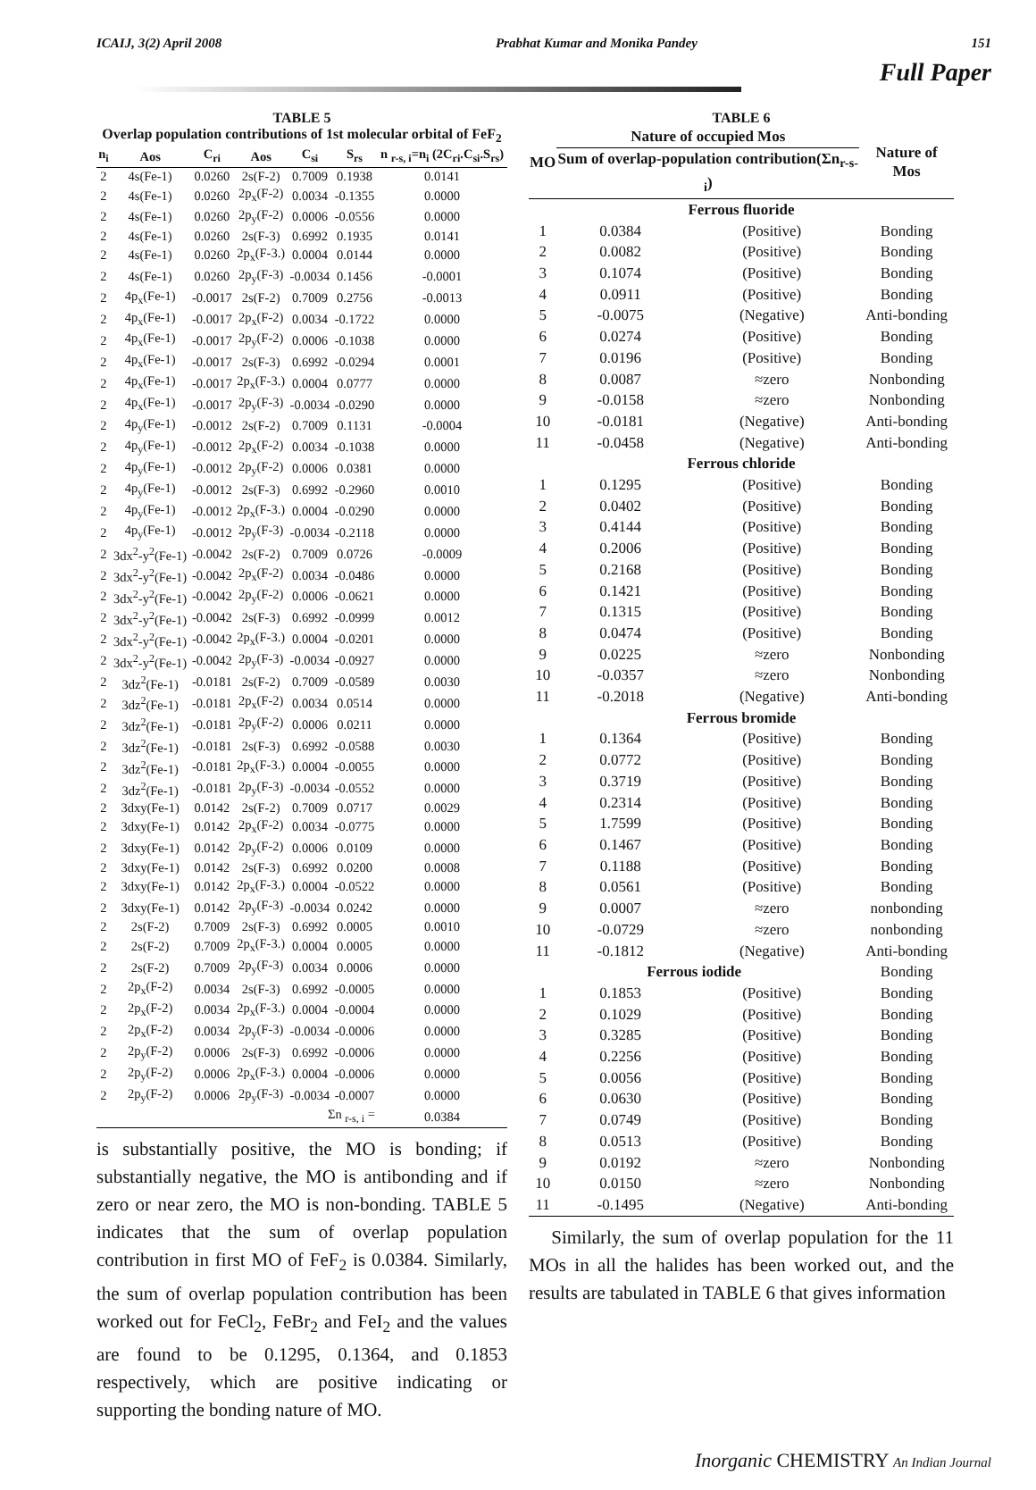ICAIJ, 3(2) April 2008 Prabhat Kumar and Monika Pandey 151
Full Paper
TABLE 5 Overlap population contributions of 1st molecular orbital of FeF <sub>2</sub>
| n<sub>i</sub> | Aos | C<sub>ri</sub> | Aos | C<sub>si</sub> | S<sub>rs</sub> | n <sub>r-s, i</sub>=n<sub>i</sub> (2C<sub>ri</sub>.C<sub>si</sub>.S<sub>rs</sub>) |
| --- | --- | --- | --- | --- | --- | --- |
| 2 | 4s(Fe-1) | 0.0260 | 2s(F-2) | 0.7009 | 0.1938 | 0.0141 |
| 2 | 4s(Fe-1) | 0.0260 | 2p<sub>x</sub>(F-2) | 0.0034 | -0.1355 | 0.0000 |
| 2 | 4s(Fe-1) | 0.0260 | 2p<sub>y</sub>(F-2) | 0.0006 | -0.0556 | 0.0000 |
| 2 | 4s(Fe-1) | 0.0260 | 2s(F-3) | 0.6992 | 0.1935 | 0.0141 |
| 2 | 4s(Fe-1) | 0.0260 | 2p<sub>x</sub>(F-3.) | 0.0004 | 0.0144 | 0.0000 |
| 2 | 4s(Fe-1) | 0.0260 | 2p<sub>y</sub>(F-3) | -0.0034 | 0.1456 | -0.0001 |
| 2 | 4p<sub>x</sub>(Fe-1) | -0.0017 | 2s(F-2) | 0.7009 | 0.2756 | -0.0013 |
| 2 | 4p<sub>x</sub>(Fe-1) | -0.0017 | 2p<sub>x</sub>(F-2) | 0.0034 | -0.1722 | 0.0000 |
| 2 | 4p<sub>x</sub>(Fe-1) | -0.0017 | 2p<sub>y</sub>(F-2) | 0.0006 | -0.1038 | 0.0000 |
| 2 | 4p<sub>x</sub>(Fe-1) | -0.0017 | 2s(F-3) | 0.6992 | -0.0294 | 0.0001 |
| 2 | 4p<sub>x</sub>(Fe-1) | -0.0017 | 2p<sub>x</sub>(F-3.) | 0.0004 | 0.0777 | 0.0000 |
| 2 | 4p<sub>x</sub>(Fe-1) | -0.0017 | 2p<sub>y</sub>(F-3) | -0.0034 | -0.0290 | 0.0000 |
| 2 | 4p<sub>y</sub>(Fe-1) | -0.0012 | 2s(F-2) | 0.7009 | 0.1131 | -0.0004 |
| 2 | 4p<sub>y</sub>(Fe-1) | -0.0012 | 2p<sub>x</sub>(F-2) | 0.0034 | -0.1038 | 0.0000 |
| 2 | 4p<sub>y</sub>(Fe-1) | -0.0012 | 2p<sub>y</sub>(F-2) | 0.0006 | 0.0381 | 0.0000 |
| 2 | 4p<sub>y</sub>(Fe-1) | -0.0012 | 2s(F-3) | 0.6992 | -0.2960 | 0.0010 |
| 2 | 4p<sub>y</sub>(Fe-1) | -0.0012 | 2p<sub>x</sub>(F-3.) | 0.0004 | -0.0290 | 0.0000 |
| 2 | 4p<sub>y</sub>(Fe-1) | -0.0012 | 2p<sub>y</sub>(F-3) | -0.0034 | -0.2118 | 0.0000 |
| 2 | 3dx<sup>2</sup>-y<sup>2</sup>(Fe-1) | -0.0042 | 2s(F-2) | 0.7009 | 0.0726 | -0.0009 |
| 2 | 3dx<sup>2</sup>-y<sup>2</sup>(Fe-1) | -0.0042 | 2p<sub>x</sub>(F-2) | 0.0034 | -0.0486 | 0.0000 |
| 2 | 3dx<sup>2</sup>-y<sup>2</sup>(Fe-1) | -0.0042 | 2p<sub>y</sub>(F-2) | 0.0006 | -0.0621 | 0.0000 |
| 2 | 3dx<sup>2</sup>-y<sup>2</sup>(Fe-1) | -0.0042 | 2s(F-3) | 0.6992 | -0.0999 | 0.0012 |
| 2 | 3dx<sup>2</sup>-y<sup>2</sup>(Fe-1) | -0.0042 | 2p<sub>x</sub>(F-3.) | 0.0004 | -0.0201 | 0.0000 |
| 2 | 3dx<sup>2</sup>-y<sup>2</sup>(Fe-1) | -0.0042 | 2p<sub>y</sub>(F-3) | -0.0034 | -0.0927 | 0.0000 |
| 2 | 3dz<sup>2</sup>(Fe-1) | -0.0181 | 2s(F-2) | 0.7009 | -0.0589 | 0.0030 |
| 2 | 3dz<sup>2</sup>(Fe-1) | -0.0181 | 2p<sub>x</sub>(F-2) | 0.0034 | 0.0514 | 0.0000 |
| 2 | 3dz<sup>2</sup>(Fe-1) | -0.0181 | 2p<sub>y</sub>(F-2) | 0.0006 | 0.0211 | 0.0000 |
| 2 | 3dz<sup>2</sup>(Fe-1) | -0.0181 | 2s(F-3) | 0.6992 | -0.0588 | 0.0030 |
| 2 | 3dz<sup>2</sup>(Fe-1) | -0.0181 | 2p<sub>x</sub>(F-3.) | 0.0004 | -0.0055 | 0.0000 |
| 2 | 3dz<sup>2</sup>(Fe-1) | -0.0181 | 2p<sub>y</sub>(F-3) | -0.0034 | -0.0552 | 0.0000 |
| 2 | 3dxy(Fe-1) | 0.0142 | 2s(F-2) | 0.7009 | 0.0717 | 0.0029 |
| 2 | 3dxy(Fe-1) | 0.0142 | 2p<sub>x</sub>(F-2) | 0.0034 | -0.0775 | 0.0000 |
| 2 | 3dxy(Fe-1) | 0.0142 | 2p<sub>y</sub>(F-2) | 0.0006 | 0.0109 | 0.0000 |
| 2 | 3dxy(Fe-1) | 0.0142 | 2s(F-3) | 0.6992 | 0.0200 | 0.0008 |
| 2 | 3dxy(Fe-1) | 0.0142 | 2p<sub>x</sub>(F-3.) | 0.0004 | -0.0522 | 0.0000 |
| 2 | 3dxy(Fe-1) | 0.0142 | 2p<sub>y</sub>(F-3) | -0.0034 | 0.0242 | 0.0000 |
| 2 | 2s(F-2) | 0.7009 | 2s(F-3) | 0.6992 | 0.0005 | 0.0010 |
| 2 | 2s(F-2) | 0.7009 | 2p<sub>x</sub>(F-3.) | 0.0004 | 0.0005 | 0.0000 |
| 2 | 2s(F-2) | 0.7009 | 2p<sub>y</sub>(F-3) | 0.0034 | 0.0006 | 0.0000 |
| 2 | 2p<sub>x</sub>(F-2) | 0.0034 | 2s(F-3) | 0.6992 | -0.0005 | 0.0000 |
| 2 | 2p<sub>x</sub>(F-2) | 0.0034 | 2p<sub>x</sub>(F-3.) | 0.0004 | -0.0004 | 0.0000 |
| 2 | 2p<sub>x</sub>(F-2) | 0.0034 | 2p<sub>y</sub>(F-3) | -0.0034 | -0.0006 | 0.0000 |
| 2 | 2p<sub>y</sub>(F-2) | 0.0006 | 2s(F-3) | 0.6992 | -0.0006 | 0.0000 |
| 2 | 2p<sub>y</sub>(F-2) | 0.0006 | 2p<sub>x</sub>(F-3.) | 0.0004 | -0.0006 | 0.0000 |
| 2 | 2p<sub>y</sub>(F-2) | 0.0006 | 2p<sub>y</sub>(F-3) | -0.0034 | -0.0007 | 0.0000 |
| Σn <sub>r-s, i</sub> = | | | | | | 0.0384 |
is substantially positive, the MO is bonding; if substantially negative, the MO is antibonding and if zero or near zero, the MO is non-bonding. TABLE 5 indicates that the sum of overlap population contribution in first MO of FeF<sub>2</sub> is 0.0384. Similarly, the sum of overlap population contribution has been worked out for FeCl<sub>2</sub>, FeBr<sub>2</sub> and FeI<sub>2</sub> and the values are found to be 0.1295, 0.1364, and 0.1853 respectively, which are positive indicating or supporting the bonding nature of MO.
TABLE 6
| MO | Nature of occupied Mos | | Nature of Mos |
| --- | --- | --- | --- |
| | Sum of overlap-population contribution(Σn<sub>r-s-i</sub>) | | |
| Ferrous fluoride | | | |
| 1 | 0.0384 | (Positive) | Bonding |
| 2 | 0.0082 | (Positive) | Bonding |
| 3 | 0.1074 | (Positive) | Bonding |
| 4 | 0.0911 | (Positive) | Bonding |
| 5 | -0.0075 | (Negative) | Anti-bonding |
| 6 | 0.0274 | (Positive) | Bonding |
| 7 | 0.0196 | (Positive) | Bonding |
| 8 | 0.0087 | ≈zero | Nonbonding |
| 9 | -0.0158 | ≈zero | Nonbonding |
| 10 | -0.0181 | (Negative) | Anti-bonding |
| 11 | -0.0458 | (Negative) | Anti-bonding |
| Ferrous chloride | | | |
| 1 | 0.1295 | (Positive) | Bonding |
| 2 | 0.0402 | (Positive) | Bonding |
| 3 | 0.4144 | (Positive) | Bonding |
| 4 | 0.2006 | (Positive) | Bonding |
| 5 | 0.2168 | (Positive) | Bonding |
| 6 | 0.1421 | (Positive) | Bonding |
| 7 | 0.1315 | (Positive) | Bonding |
| 8 | 0.0474 | (Positive) | Bonding |
| 9 | 0.0225 | ≈zero | Nonbonding |
| 10 | -0.0357 | ≈zero | Nonbonding |
| 11 | -0.2018 | (Negative) | Anti-bonding |
| Ferrous bromide | | | |
| 1 | 0.1364 | (Positive) | Bonding |
| 2 | 0.0772 | (Positive) | Bonding |
| 3 | 0.3719 | (Positive) | Bonding |
| 4 | 0.2314 | (Positive) | Bonding |
| 5 | 1.7599 | (Positive) | Bonding |
| 6 | 0.1467 | (Positive) | Bonding |
| 7 | 0.1188 | (Positive) | Bonding |
| 8 | 0.0561 | (Positive) | Bonding |
| 9 | 0.0007 | ≈zero | nonbonding |
| 10 | -0.0729 | ≈zero | nonbonding |
| 11 | -0.1812 | (Negative) | Anti-bonding |
| Ferrous iodide | | | Bonding |
| 1 | 0.1853 | (Positive) | Bonding |
| 2 | 0.1029 | (Positive) | Bonding |
| 3 | 0.3285 | (Positive) | Bonding |
| 4 | 0.2256 | (Positive) | Bonding |
| 5 | 0.0056 | (Positive) | Bonding |
| 6 | 0.0630 | (Positive) | Bonding |
| 7 | 0.0749 | (Positive) | Bonding |
| 8 | 0.0513 | (Positive) | Bonding |
| 9 | 0.0192 | ≈zero | Nonbonding |
| 10 | 0.0150 | ≈zero | Nonbonding |
| 11 | -0.1495 | (Negative) | Anti-bonding |
Similarly, the sum of overlap population for the 11 MOs in all the halides has been worked out, and the results are tabulated in TABLE 6 that gives information
Inorganic CHEMISTRY An Indian Journal